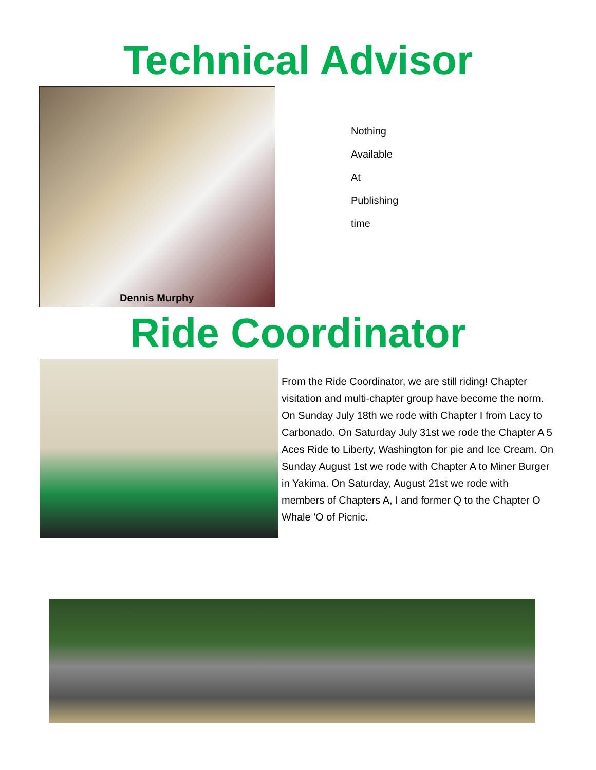Technical Advisor
Dennis Murphy
Nothing
Available
At
Publishing
time
Ride Coordinator
From the Ride Coordinator, we are still riding! Chapter visitation and multi-chapter group have become the norm. On Sunday July 18th we rode with Chapter I from Lacy to Carbonado. On Saturday July 31st we rode the Chapter A 5 Aces Ride to Liberty, Washington for pie and Ice Cream. On Sunday August 1st we rode with Chapter A to Miner Burger in Yakima. On Saturday, August 21st we rode with members of Chapters A, I and former Q to the Chapter O Whale 'O of Picnic.